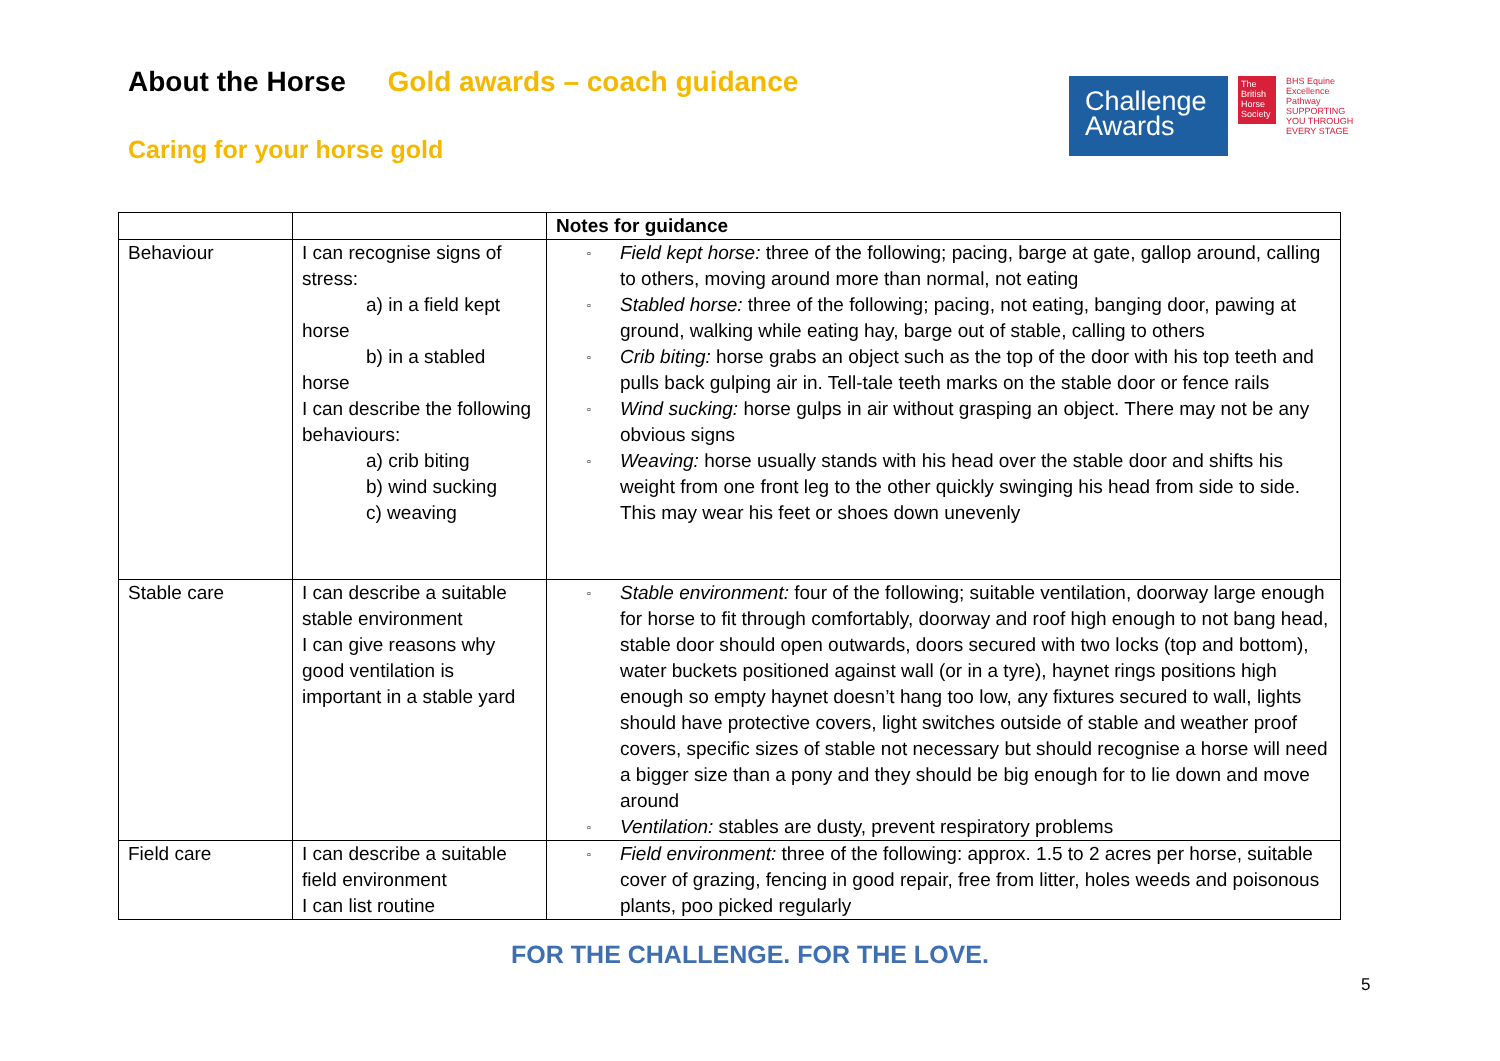About the Horse Gold awards – coach guidance
Caring for your horse gold
Challenge
Awards
The British Horse Society
BHS Equine Excellence Pathway
SUPPORTING YOU THROUGH EVERY STAGE
| | | Notes for guidance |
| Behaviour | I can recognise signs of stress: a) in a field kept horse b) in a stabled horse I can describe the following behaviours: a) crib biting b) wind sucking c) weaving | ▫ Field kept horse: three of the following; pacing, barge at gate, gallop around, calling to others, moving around more than normal, not eating ▫ Stabled horse: three of the following; pacing, not eating, banging door, pawing at ground, walking while eating hay, barge out of stable, calling to others ▫ Crib biting: horse grabs an object such as the top of the door with his top teeth and pulls back gulping air in. Tell-tale teeth marks on the stable door or fence rails ▫ Wind sucking: horse gulps in air without grasping an object. There may not be any obvious signs ▫ Weaving: horse usually stands with his head over the stable door and shifts his weight from one front leg to the other quickly swinging his head from side to side. This may wear his feet or shoes down unevenly |
| Stable care | I can describe a suitable stable environment I can give reasons why good ventilation is important in a stable yard | ▫ Stable environment: four of the following; suitable ventilation, doorway large enough for horse to fit through comfortably, doorway and roof high enough to not bang head, stable door should open outwards, doors secured with two locks (top and bottom), water buckets positioned against wall (or in a tyre), haynet rings positions high enough so empty haynet doesn’t hang too low, any fixtures secured to wall, lights should have protective covers, light switches outside of stable and weather proof covers, specific sizes of stable not necessary but should recognise a horse will need a bigger size than a pony and they should be big enough for to lie down and move around ▫ Ventilation: stables are dusty, prevent respiratory problems |
| Field care | I can describe a suitable field environment I can list routine | ▫ Field environment: three of the following: approx. 1.5 to 2 acres per horse, suitable cover of grazing, fencing in good repair, free from litter, holes weeds and poisonous plants, poo picked regularly |
FOR THE CHALLENGE. FOR THE LOVE.
5